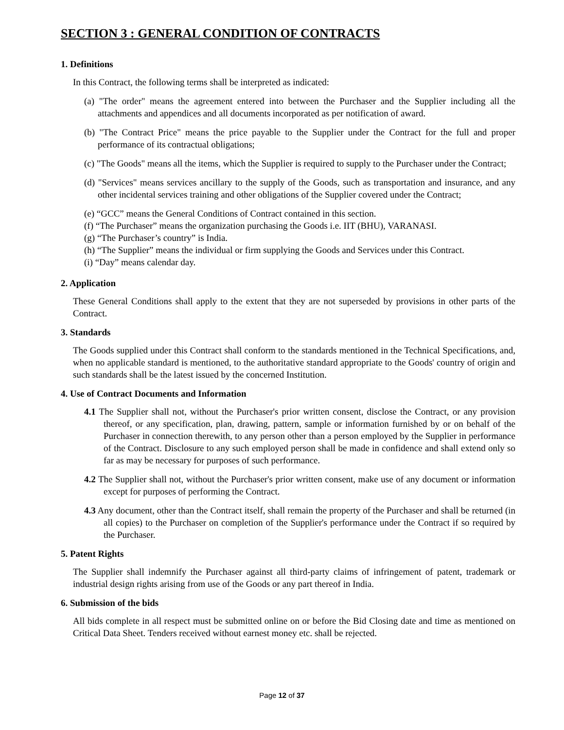SECTION 3 : GENERAL CONDITION OF CONTRACTS
1. Definitions
In this Contract, the following terms shall be interpreted as indicated:
(a) "The order" means the agreement entered into between the Purchaser and the Supplier including all the attachments and appendices and all documents incorporated as per notification of award.
(b) "The Contract Price" means the price payable to the Supplier under the Contract for the full and proper performance of its contractual obligations;
(c) "The Goods" means all the items, which the Supplier is required to supply to the Purchaser under the Contract;
(d) "Services" means services ancillary to the supply of the Goods, such as transportation and insurance, and any other incidental services training and other obligations of the Supplier covered under the Contract;
(e) “GCC” means the General Conditions of Contract contained in this section.
(f) “The Purchaser” means the organization purchasing the Goods i.e. IIT (BHU), VARANASI.
(g) “The Purchaser’s country” is India.
(h) “The Supplier” means the individual or firm supplying the Goods and Services under this Contract.
(i) “Day” means calendar day.
2. Application
These General Conditions shall apply to the extent that they are not superseded by provisions in other parts of the Contract.
3. Standards
The Goods supplied under this Contract shall conform to the standards mentioned in the Technical Specifications, and, when no applicable standard is mentioned, to the authoritative standard appropriate to the Goods' country of origin and such standards shall be the latest issued by the concerned Institution.
4. Use of Contract Documents and Information
4.1 The Supplier shall not, without the Purchaser's prior written consent, disclose the Contract, or any provision thereof, or any specification, plan, drawing, pattern, sample or information furnished by or on behalf of the Purchaser in connection therewith, to any person other than a person employed by the Supplier in performance of the Contract. Disclosure to any such employed person shall be made in confidence and shall extend only so far as may be necessary for purposes of such performance.
4.2 The Supplier shall not, without the Purchaser's prior written consent, make use of any document or information except for purposes of performing the Contract.
4.3 Any document, other than the Contract itself, shall remain the property of the Purchaser and shall be returned (in all copies) to the Purchaser on completion of the Supplier's performance under the Contract if so required by the Purchaser.
5. Patent Rights
The Supplier shall indemnify the Purchaser against all third-party claims of infringement of patent, trademark or industrial design rights arising from use of the Goods or any part thereof in India.
6. Submission of the bids
All bids complete in all respect must be submitted online on or before the Bid Closing date and time as mentioned on Critical Data Sheet. Tenders received without earnest money etc. shall be rejected.
Page 12 of 37